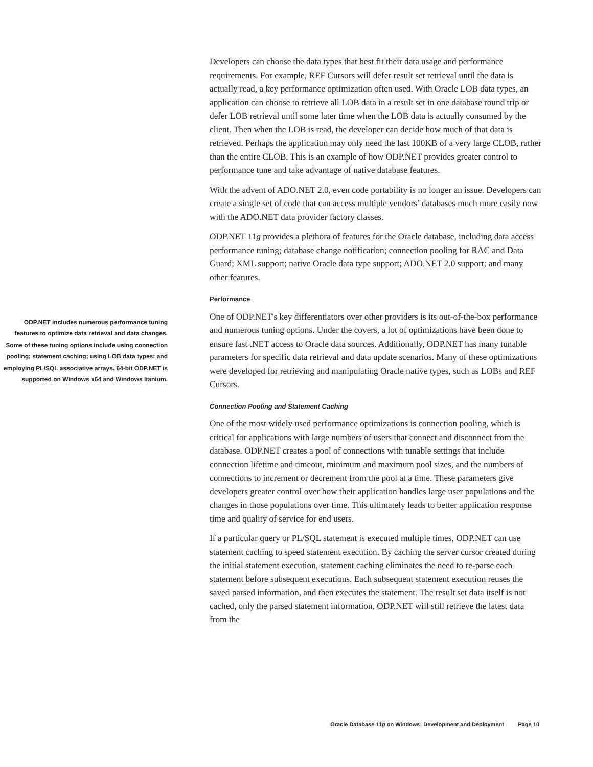Developers can choose the data types that best fit their data usage and performance requirements. For example, REF Cursors will defer result set retrieval until the data is actually read, a key performance optimization often used. With Oracle LOB data types, an application can choose to retrieve all LOB data in a result set in one database round trip or defer LOB retrieval until some later time when the LOB data is actually consumed by the client. Then when the LOB is read, the developer can decide how much of that data is retrieved. Perhaps the application may only need the last 100KB of a very large CLOB, rather than the entire CLOB. This is an example of how ODP.NET provides greater control to performance tune and take advantage of native database features.
With the advent of ADO.NET 2.0, even code portability is no longer an issue. Developers can create a single set of code that can access multiple vendors’ databases much more easily now with the ADO.NET data provider factory classes.
ODP.NET 11g provides a plethora of features for the Oracle database, including data access performance tuning; database change notification; connection pooling for RAC and Data Guard; XML support; native Oracle data type support; ADO.NET 2.0 support; and many other features.
Performance
ODP.NET includes numerous performance tuning features to optimize data retrieval and data changes. Some of these tuning options include using connection pooling; statement caching; using LOB data types; and employing PL/SQL associative arrays. 64-bit ODP.NET is supported on Windows x64 and Windows Itanium.
One of ODP.NET's key differentiators over other providers is its out-of-the-box performance and numerous tuning options. Under the covers, a lot of optimizations have been done to ensure fast .NET access to Oracle data sources. Additionally, ODP.NET has many tunable parameters for specific data retrieval and data update scenarios. Many of these optimizations were developed for retrieving and manipulating Oracle native types, such as LOBs and REF Cursors.
Connection Pooling and Statement Caching
One of the most widely used performance optimizations is connection pooling, which is critical for applications with large numbers of users that connect and disconnect from the database. ODP.NET creates a pool of connections with tunable settings that include connection lifetime and timeout, minimum and maximum pool sizes, and the numbers of connections to increment or decrement from the pool at a time. These parameters give developers greater control over how their application handles large user populations and the changes in those populations over time. This ultimately leads to better application response time and quality of service for end users.
If a particular query or PL/SQL statement is executed multiple times, ODP.NET can use statement caching to speed statement execution. By caching the server cursor created during the initial statement execution, statement caching eliminates the need to re-parse each statement before subsequent executions. Each subsequent statement execution reuses the saved parsed information, and then executes the statement. The result set data itself is not cached, only the parsed statement information. ODP.NET will still retrieve the latest data from the
Oracle Database 11g on Windows: Development and Deployment Page 10